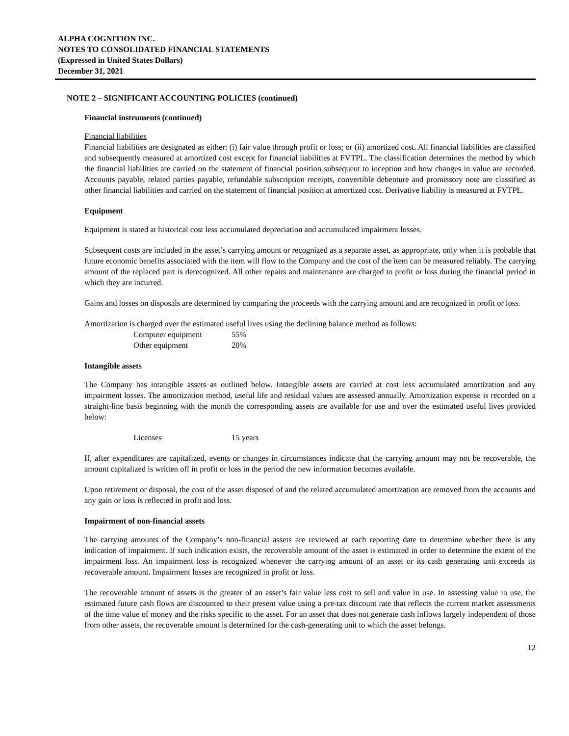ALPHA COGNITION INC.
NOTES TO CONSOLIDATED FINANCIAL STATEMENTS
(Expressed in United States Dollars)
December 31, 2021
NOTE 2 – SIGNIFICANT ACCOUNTING POLICIES (continued)
Financial instruments (continued)
Financial liabilities
Financial liabilities are designated as either: (i) fair value through profit or loss; or (ii) amortized cost. All financial liabilities are classified and subsequently measured at amortized cost except for financial liabilities at FVTPL. The classification determines the method by which the financial liabilities are carried on the statement of financial position subsequent to inception and how changes in value are recorded. Accounts payable, related parties payable, refundable subscription receipts, convertible debenture and promissory note are classified as other financial liabilities and carried on the statement of financial position at amortized cost. Derivative liability is measured at FVTPL.
Equipment
Equipment is stated at historical cost less accumulated depreciation and accumulated impairment losses.
Subsequent costs are included in the asset’s carrying amount or recognized as a separate asset, as appropriate, only when it is probable that future economic benefits associated with the item will flow to the Company and the cost of the item can be measured reliably. The carrying amount of the replaced part is derecognized. All other repairs and maintenance are charged to profit or loss during the financial period in which they are incurred.
Gains and losses on disposals are determined by comparing the proceeds with the carrying amount and are recognized in profit or loss.
Amortization is charged over the estimated useful lives using the declining balance method as follows:
| Computer equipment | 55% |
| Other equipment | 20% |
Intangible assets
The Company has intangible assets as outlined below. Intangible assets are carried at cost less accumulated amortization and any impairment losses. The amortization method, useful life and residual values are assessed annually. Amortization expense is recorded on a straight-line basis beginning with the month the corresponding assets are available for use and over the estimated useful lives provided below:
| Licenses | 15 years |
If, after expenditures are capitalized, events or changes in circumstances indicate that the carrying amount may not be recoverable, the amount capitalized is written off in profit or loss in the period the new information becomes available.
Upon retirement or disposal, the cost of the asset disposed of and the related accumulated amortization are removed from the accounts and any gain or loss is reflected in profit and loss.
Impairment of non-financial assets
The carrying amounts of the Company’s non-financial assets are reviewed at each reporting date to determine whether there is any indication of impairment. If such indication exists, the recoverable amount of the asset is estimated in order to determine the extent of the impairment loss. An impairment loss is recognized whenever the carrying amount of an asset or its cash generating unit exceeds its recoverable amount. Impairment losses are recognized in profit or loss.
The recoverable amount of assets is the greater of an asset’s fair value less cost to sell and value in use. In assessing value in use, the estimated future cash flows are discounted to their present value using a pre-tax discount rate that reflects the current market assessments of the time value of money and the risks specific to the asset. For an asset that does not generate cash inflows largely independent of those from other assets, the recoverable amount is determined for the cash-generating unit to which the asset belongs.
12